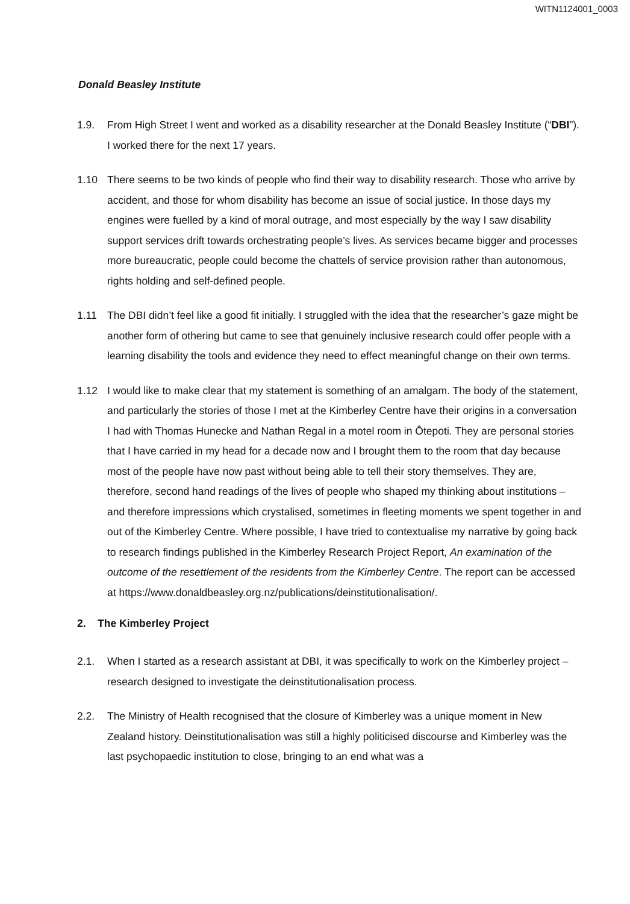WITN1124001_0003
Donald Beasley Institute
1.9. From High Street I went and worked as a disability researcher at the Donald Beasley Institute (“DBI”). I worked there for the next 17 years.
1.10 There seems to be two kinds of people who find their way to disability research. Those who arrive by accident, and those for whom disability has become an issue of social justice. In those days my engines were fuelled by a kind of moral outrage, and most especially by the way I saw disability support services drift towards orchestrating people’s lives. As services became bigger and processes more bureaucratic, people could become the chattels of service provision rather than autonomous, rights holding and self-defined people.
1.11 The DBI didn’t feel like a good fit initially. I struggled with the idea that the researcher’s gaze might be another form of othering but came to see that genuinely inclusive research could offer people with a learning disability the tools and evidence they need to effect meaningful change on their own terms.
1.12 I would like to make clear that my statement is something of an amalgam. The body of the statement, and particularly the stories of those I met at the Kimberley Centre have their origins in a conversation I had with Thomas Hunecke and Nathan Regal in a motel room in Ōtepoti. They are personal stories that I have carried in my head for a decade now and I brought them to the room that day because most of the people have now past without being able to tell their story themselves. They are, therefore, second hand readings of the lives of people who shaped my thinking about institutions – and therefore impressions which crystalised, sometimes in fleeting moments we spent together in and out of the Kimberley Centre. Where possible, I have tried to contextualise my narrative by going back to research findings published in the Kimberley Research Project Report, An examination of the outcome of the resettlement of the residents from the Kimberley Centre. The report can be accessed at https://www.donaldbeasley.org.nz/publications/deinstitutionalisation/.
2. The Kimberley Project
2.1. When I started as a research assistant at DBI, it was specifically to work on the Kimberley project – research designed to investigate the deinstitutionalisation process.
2.2. The Ministry of Health recognised that the closure of Kimberley was a unique moment in New Zealand history. Deinstitutionalisation was still a highly politicised discourse and Kimberley was the last psychopaedic institution to close, bringing to an end what was a